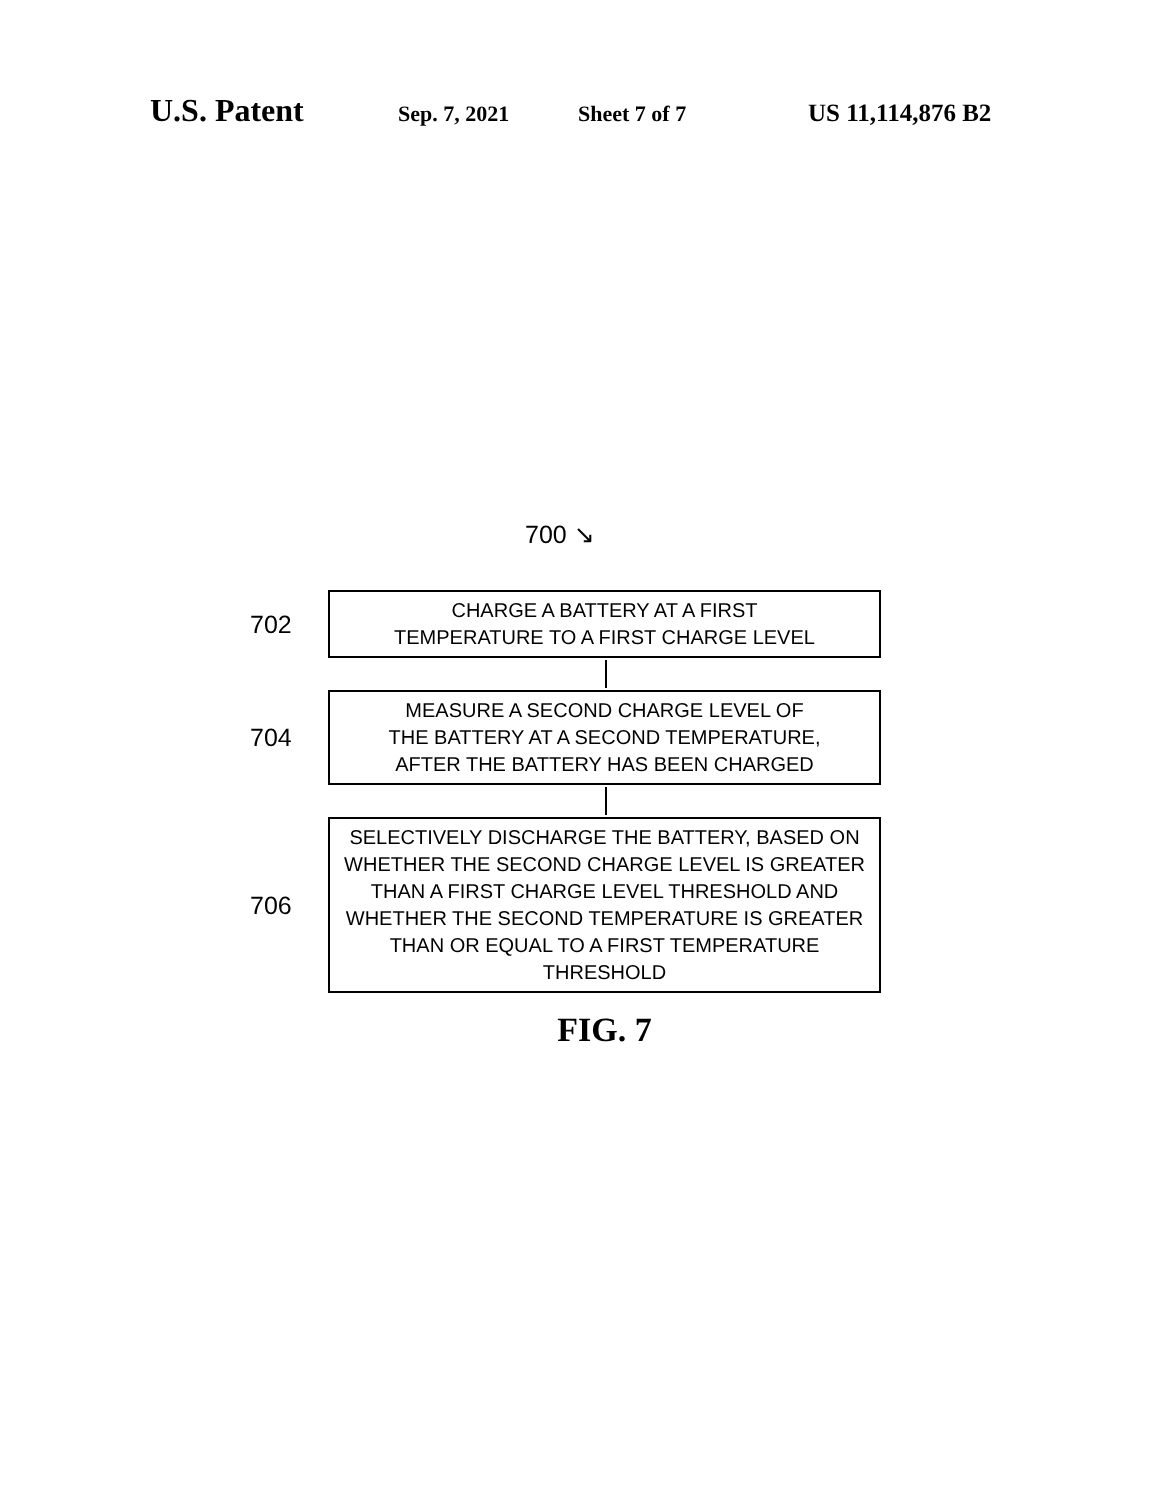U.S. Patent Sep. 7, 2021 Sheet 7 of 7 US 11,114,876 B2
700 ↘
702
CHARGE A BATTERY AT A FIRST
TEMPERATURE TO A FIRST CHARGE LEVEL
704
MEASURE A SECOND CHARGE LEVEL OF
THE BATTERY AT A SECOND TEMPERATURE,
AFTER THE BATTERY HAS BEEN CHARGED
706
SELECTIVELY DISCHARGE THE BATTERY, BASED ON
WHETHER THE SECOND CHARGE LEVEL IS GREATER
THAN A FIRST CHARGE LEVEL THRESHOLD AND
WHETHER THE SECOND TEMPERATURE IS GREATER
THAN OR EQUAL TO A FIRST TEMPERATURE THRESHOLD
FIG. 7